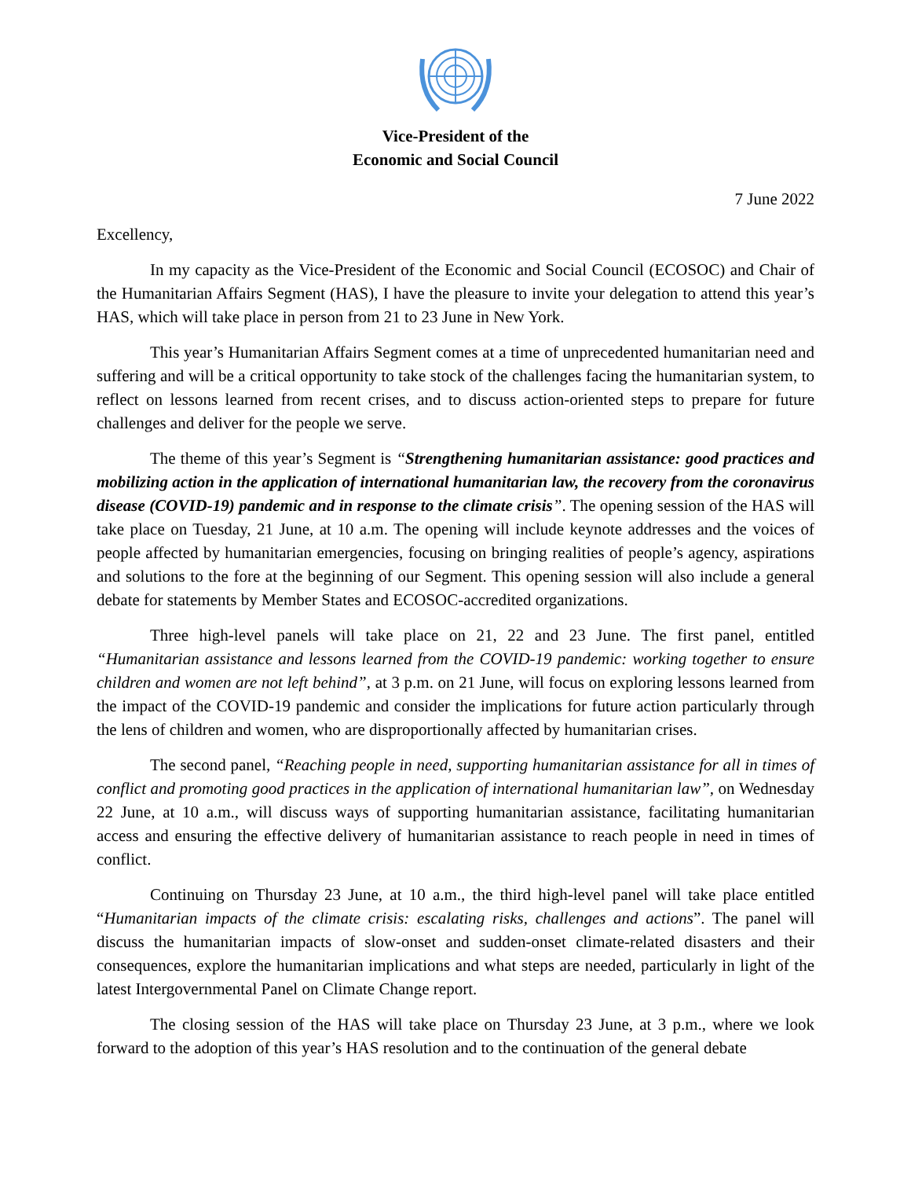Vice-President of the
Economic and Social Council
7 June 2022
Excellency,
In my capacity as the Vice-President of the Economic and Social Council (ECOSOC) and Chair of the Humanitarian Affairs Segment (HAS), I have the pleasure to invite your delegation to attend this year’s HAS, which will take place in person from 21 to 23 June in New York.
This year’s Humanitarian Affairs Segment comes at a time of unprecedented humanitarian need and suffering and will be a critical opportunity to take stock of the challenges facing the humanitarian system, to reflect on lessons learned from recent crises, and to discuss action-oriented steps to prepare for future challenges and deliver for the people we serve.
The theme of this year’s Segment is “Strengthening humanitarian assistance: good practices and mobilizing action in the application of international humanitarian law, the recovery from the coronavirus disease (COVID-19) pandemic and in response to the climate crisis”. The opening session of the HAS will take place on Tuesday, 21 June, at 10 a.m. The opening will include keynote addresses and the voices of people affected by humanitarian emergencies, focusing on bringing realities of people’s agency, aspirations and solutions to the fore at the beginning of our Segment. This opening session will also include a general debate for statements by Member States and ECOSOC-accredited organizations.
Three high-level panels will take place on 21, 22 and 23 June. The first panel, entitled “Humanitarian assistance and lessons learned from the COVID-19 pandemic: working together to ensure children and women are not left behind”, at 3 p.m. on 21 June, will focus on exploring lessons learned from the impact of the COVID-19 pandemic and consider the implications for future action particularly through the lens of children and women, who are disproportionally affected by humanitarian crises.
The second panel, “Reaching people in need, supporting humanitarian assistance for all in times of conflict and promoting good practices in the application of international humanitarian law”, on Wednesday 22 June, at 10 a.m., will discuss ways of supporting humanitarian assistance, facilitating humanitarian access and ensuring the effective delivery of humanitarian assistance to reach people in need in times of conflict.
Continuing on Thursday 23 June, at 10 a.m., the third high-level panel will take place entitled “Humanitarian impacts of the climate crisis: escalating risks, challenges and actions”. The panel will discuss the humanitarian impacts of slow-onset and sudden-onset climate-related disasters and their consequences, explore the humanitarian implications and what steps are needed, particularly in light of the latest Intergovernmental Panel on Climate Change report.
The closing session of the HAS will take place on Thursday 23 June, at 3 p.m., where we look forward to the adoption of this year’s HAS resolution and to the continuation of the general debate